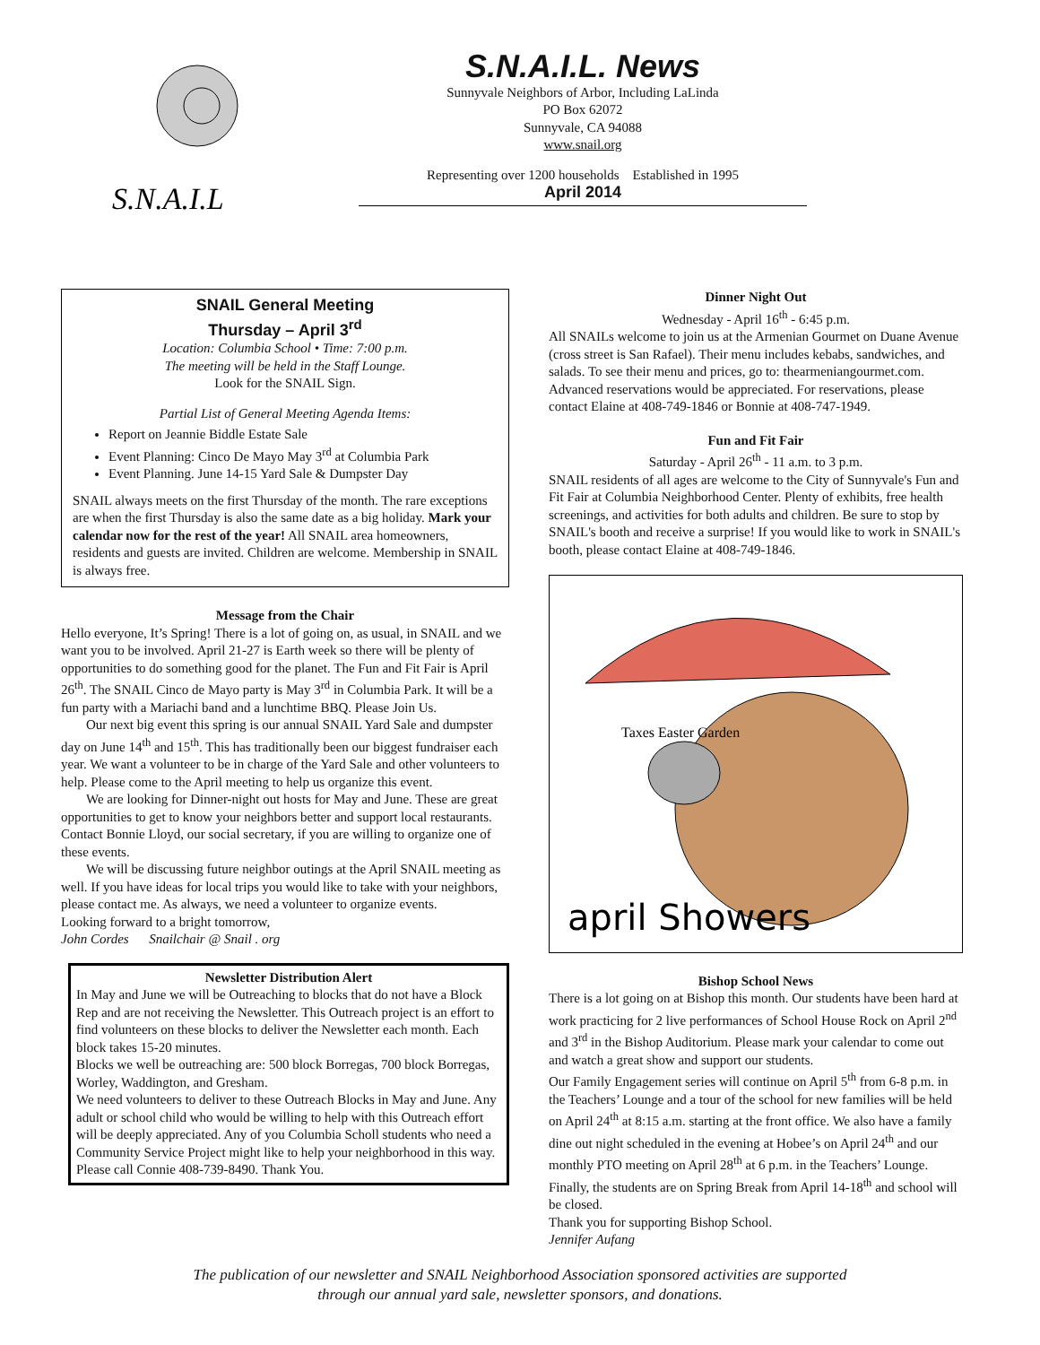S.N.A.I.L
S.N.A.I.L. News
Sunnyvale Neighbors of Arbor, Including LaLinda
PO Box 62072
Sunnyvale, CA 94088
www.snail.org
Representing over 1200 households Established in 1995
April 2014
SNAIL General Meeting
Thursday – April 3<sup>rd</sup>
Location: Columbia School • Time: 7:00 p.m.
The meeting will be held in the Staff Lounge.
Look for the SNAIL Sign.
Partial List of General Meeting Agenda Items:
Report on Jeannie Biddle Estate Sale
Event Planning: Cinco De Mayo May 3<sup>rd</sup> at Columbia Park
Event Planning. June 14-15 Yard Sale & Dumpster Day
SNAIL always meets on the first Thursday of the month. The rare exceptions are when the first Thursday is also the same date as a big holiday. Mark your calendar now for the rest of the year! All SNAIL area homeowners, residents and guests are invited. Children are welcome. Membership in SNAIL is always free.
Message from the Chair
Hello everyone, It’s Spring! There is a lot of going on, as usual, in SNAIL and we want you to be involved. April 21-27 is Earth week so there will be plenty of opportunities to do something good for the planet. The Fun and Fit Fair is April 26<sup>th</sup>. The SNAIL Cinco de Mayo party is May 3<sup>rd</sup> in Columbia Park. It will be a fun party with a Mariachi band and a lunchtime BBQ. Please Join Us.
Our next big event this spring is our annual SNAIL Yard Sale and dumpster day on June 14<sup>th</sup> and 15<sup>th</sup>. This has traditionally been our biggest fundraiser each year. We want a volunteer to be in charge of the Yard Sale and other volunteers to help. Please come to the April meeting to help us organize this event.
We are looking for Dinner-night out hosts for May and June. These are great opportunities to get to know your neighbors better and support local restaurants. Contact Bonnie Lloyd, our social secretary, if you are willing to organize one of these events.
We will be discussing future neighbor outings at the April SNAIL meeting as well. If you have ideas for local trips you would like to take with your neighbors, please contact me. As always, we need a volunteer to organize events.
Looking forward to a bright tomorrow,
John Cordes Snailchair @ Snail . org
Newsletter Distribution Alert
In May and June we will be Outreaching to blocks that do not have a Block Rep and are not receiving the Newsletter. This Outreach project is an effort to find volunteers on these blocks to deliver the Newsletter each month. Each block takes 15-20 minutes.
Blocks we well be outreaching are: 500 block Borregas, 700 block Borregas, Worley, Waddington, and Gresham.
We need volunteers to deliver to these Outreach Blocks in May and June. Any adult or school child who would be willing to help with this Outreach effort will be deeply appreciated. Any of you Columbia Scholl students who need a Community Service Project might like to help your neighborhood in this way. Please call Connie 408-739-8490. Thank You.
Dinner Night Out
Wednesday - April 16<sup>th</sup> - 6:45 p.m.
All SNAILs welcome to join us at the Armenian Gourmet on Duane Avenue (cross street is San Rafael). Their menu includes kebabs, sandwiches, and salads. To see their menu and prices, go to: thearmeniangourmet.com. Advanced reservations would be appreciated. For reservations, please contact Elaine at 408-749-1846 or Bonnie at 408-747-1949.
Fun and Fit Fair
Saturday - April 26<sup>th</sup> - 11 a.m. to 3 p.m.
SNAIL residents of all ages are welcome to the City of Sunnyvale's Fun and Fit Fair at Columbia Neighborhood Center. Plenty of exhibits, free health screenings, and activities for both adults and children. Be sure to stop by SNAIL's booth and receive a surprise! If you would like to work in SNAIL's booth, please contact Elaine at 408-749-1846.
Taxes Easter Garden
april Showers
Bishop School News
There is a lot going on at Bishop this month. Our students have been hard at work practicing for 2 live performances of School House Rock on April 2<sup>nd</sup> and 3<sup>rd</sup> in the Bishop Auditorium. Please mark your calendar to come out and watch a great show and support our students.
Our Family Engagement series will continue on April 5<sup>th</sup> from 6-8 p.m. in the Teachers’ Lounge and a tour of the school for new families will be held on April 24<sup>th</sup> at 8:15 a.m. starting at the front office. We also have a family dine out night scheduled in the evening at Hobee’s on April 24<sup>th</sup> and our monthly PTO meeting on April 28<sup>th</sup> at 6 p.m. in the Teachers’ Lounge. Finally, the students are on Spring Break from April 14-18<sup>th</sup> and school will be closed.
Thank you for supporting Bishop School.
Jennifer Aufang
The publication of our newsletter and SNAIL Neighborhood Association sponsored activities are supported
through our annual yard sale, newsletter sponsors, and donations.